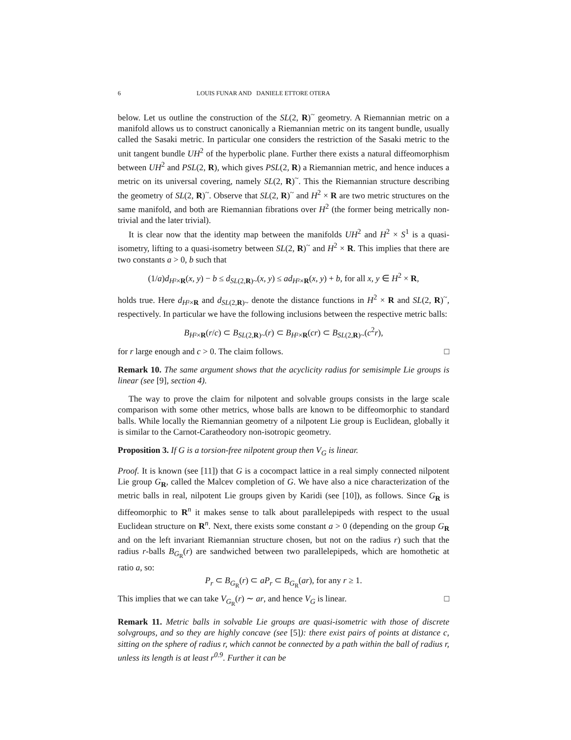6 LOUIS FUNAR AND DANIELE ETTORE OTERA
below. Let us outline the construction of the SL(2, R)<sup>~</sup> geometry. A Riemannian metric on a manifold allows us to construct canonically a Riemannian metric on its tangent bundle, usually called the Sasaki metric. In particular one considers the restriction of the Sasaki metric to the unit tangent bundle UH<sup>2</sup> of the hyperbolic plane. Further there exists a natural diffeomorphism between UH<sup>2</sup> and PSL(2, R), which gives PSL(2, R) a Riemannian metric, and hence induces a metric on its universal covering, namely SL(2, R)<sup>~</sup>. This the Riemannian structure describing the geometry of SL(2, R)<sup>~</sup>. Observe that SL(2, R)<sup>~</sup> and H<sup>2</sup> × R are two metric structures on the same manifold, and both are Riemannian fibrations over H<sup>2</sup> (the former being metrically non-trivial and the later trivial).
It is clear now that the identity map between the manifolds UH<sup>2</sup> and H<sup>2</sup> × S<sup>1</sup> is a quasi-isometry, lifting to a quasi-isometry between SL(2, R)<sup>~</sup> and H<sup>2</sup> × R. This implies that there are two constants a > 0, b such that
(1/a)d<sub>H²×R</sub>(x, y) − b ≤ d<sub>SL(2,R)~</sub>(x, y) ≤ ad<sub>H²×R</sub>(x, y) + b, for all x, y ∈ H<sup>2</sup> × R,
holds true. Here d<sub>H²×R</sub> and d<sub>SL(2,R)~</sub> denote the distance functions in H<sup>2</sup> × R and SL(2, R)<sup>~</sup>, respectively. In particular we have the following inclusions between the respective metric balls:
B<sub>H²×R</sub>(r/c) ⊂ B<sub>SL(2,R)~</sub>(r) ⊂ B<sub>H²×R</sub>(cr) ⊂ B<sub>SL(2,R)~</sub>(c<sup>2</sup>r),
for r large enough and c > 0. The claim follows. □
Remark 10. The same argument shows that the acyclicity radius for semisimple Lie groups is linear (see [9], section 4).
The way to prove the claim for nilpotent and solvable groups consists in the large scale comparison with some other metrics, whose balls are known to be diffeomorphic to standard balls. While locally the Riemannian geometry of a nilpotent Lie group is Euclidean, globally it is similar to the Carnot-Caratheodory non-isotropic geometry.
Proposition 3. If G is a torsion-free nilpotent group then V<sub>G</sub> is linear.
Proof. It is known (see [11]) that G is a cocompact lattice in a real simply connected nilpotent Lie group G<sub>R</sub>, called the Malcev completion of G. We have also a nice characterization of the metric balls in real, nilpotent Lie groups given by Karidi (see [10]), as follows. Since G<sub>R</sub> is diffeomorphic to R<sup>n</sup> it makes sense to talk about parallelepipeds with respect to the usual Euclidean structure on R<sup>n</sup>. Next, there exists some constant a > 0 (depending on the group G<sub>R</sub> and on the left invariant Riemannian structure chosen, but not on the radius r) such that the radius r-balls B<sub>G<sub>R</sub></sub>(r) are sandwiched between two parallelepipeds, which are homothetic at ratio a, so:
P<sub>r</sub> ⊂ B<sub>G<sub>R</sub></sub>(r) ⊂ aP<sub>r</sub> ⊂ B<sub>G<sub>R</sub></sub>(ar), for any r ≥ 1.
This implies that we can take V<sub>G<sub>R</sub></sub>(r) ∼ ar, and hence V<sub>G</sub> is linear. □
Remark 11. Metric balls in solvable Lie groups are quasi-isometric with those of discrete solvgroups, and so they are highly concave (see [5]): there exist pairs of points at distance c, sitting on the sphere of radius r, which cannot be connected by a path within the ball of radius r, unless its length is at least r<sup>0.9</sup>. Further it can be